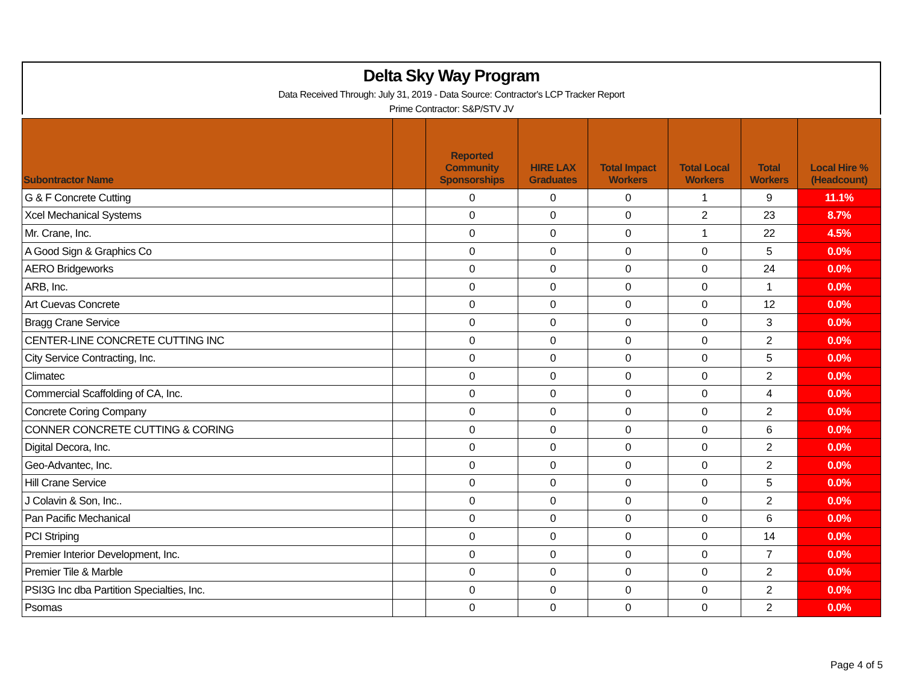Delta Sky Way Program
Data Received Through: July 31, 2019 - Data Source: Contractor's LCP Tracker Report
Prime Contractor: S&P/STV JV
| Subontractor Name | | Reported Community Sponsorships | HIRE LAX Graduates | Total Impact Workers | Total Local Workers | Total Workers | Local Hire % (Headcount) |
| --- | --- | --- | --- | --- | --- | --- | --- |
| G & F Concrete Cutting | | 0 | 0 | 0 | 1 | 9 | 11.1% |
| Xcel Mechanical Systems | | 0 | 0 | 0 | 2 | 23 | 8.7% |
| Mr. Crane, Inc. | | 0 | 0 | 0 | 1 | 22 | 4.5% |
| A Good Sign & Graphics Co | | 0 | 0 | 0 | 0 | 5 | 0.0% |
| AERO Bridgeworks | | 0 | 0 | 0 | 0 | 24 | 0.0% |
| ARB, Inc. | | 0 | 0 | 0 | 0 | 1 | 0.0% |
| Art Cuevas Concrete | | 0 | 0 | 0 | 0 | 12 | 0.0% |
| Bragg Crane Service | | 0 | 0 | 0 | 0 | 3 | 0.0% |
| CENTER-LINE CONCRETE CUTTING INC | | 0 | 0 | 0 | 0 | 2 | 0.0% |
| City Service Contracting, Inc. | | 0 | 0 | 0 | 0 | 5 | 0.0% |
| Climatec | | 0 | 0 | 0 | 0 | 2 | 0.0% |
| Commercial Scaffolding of CA, Inc. | | 0 | 0 | 0 | 0 | 4 | 0.0% |
| Concrete Coring Company | | 0 | 0 | 0 | 0 | 2 | 0.0% |
| CONNER CONCRETE CUTTING & CORING | | 0 | 0 | 0 | 0 | 6 | 0.0% |
| Digital Decora, Inc. | | 0 | 0 | 0 | 0 | 2 | 0.0% |
| Geo-Advantec, Inc. | | 0 | 0 | 0 | 0 | 2 | 0.0% |
| Hill Crane Service | | 0 | 0 | 0 | 0 | 5 | 0.0% |
| J Colavin & Son, Inc.. | | 0 | 0 | 0 | 0 | 2 | 0.0% |
| Pan Pacific Mechanical | | 0 | 0 | 0 | 0 | 6 | 0.0% |
| PCI Striping | | 0 | 0 | 0 | 0 | 14 | 0.0% |
| Premier Interior Development, Inc. | | 0 | 0 | 0 | 0 | 7 | 0.0% |
| Premier Tile & Marble | | 0 | 0 | 0 | 0 | 2 | 0.0% |
| PSI3G Inc dba Partition Specialties, Inc. | | 0 | 0 | 0 | 0 | 2 | 0.0% |
| Psomas | | 0 | 0 | 0 | 0 | 2 | 0.0% |
Page 4 of 5